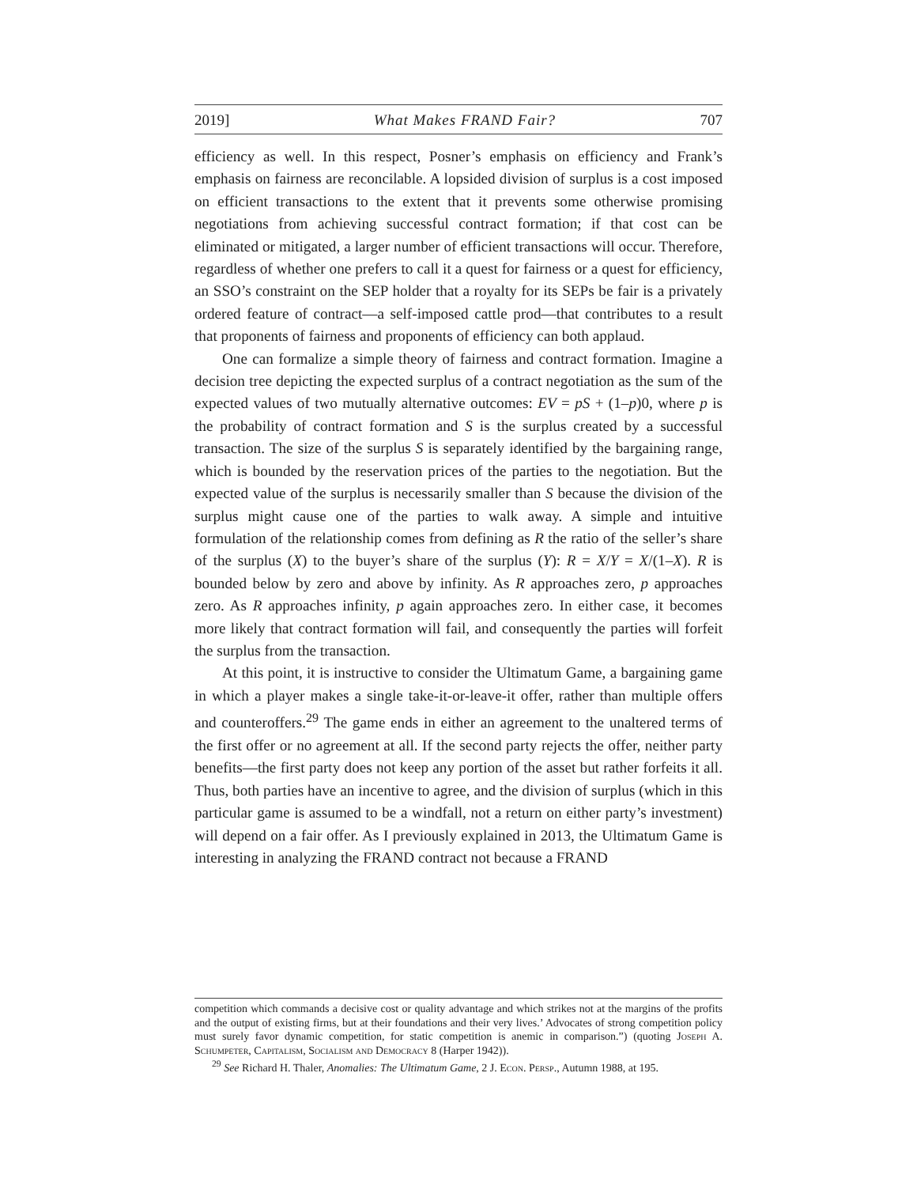2019] What Makes FRAND Fair? 707
efficiency as well. In this respect, Posner’s emphasis on efficiency and Frank’s emphasis on fairness are reconcilable. A lopsided division of surplus is a cost imposed on efficient transactions to the extent that it prevents some otherwise promising negotiations from achieving successful contract formation; if that cost can be eliminated or mitigated, a larger number of efficient transactions will occur. Therefore, regardless of whether one prefers to call it a quest for fairness or a quest for efficiency, an SSO’s constraint on the SEP holder that a royalty for its SEPs be fair is a privately ordered feature of contract—a self-imposed cattle prod—that contributes to a result that proponents of fairness and proponents of efficiency can both applaud.
One can formalize a simple theory of fairness and contract formation. Imagine a decision tree depicting the expected surplus of a contract negotiation as the sum of the expected values of two mutually alternative outcomes: EV = pS + (1–p)0, where p is the probability of contract formation and S is the surplus created by a successful transaction. The size of the surplus S is separately identified by the bargaining range, which is bounded by the reservation prices of the parties to the negotiation. But the expected value of the surplus is necessarily smaller than S because the division of the surplus might cause one of the parties to walk away. A simple and intuitive formulation of the relationship comes from defining as R the ratio of the seller’s share of the surplus (X) to the buyer’s share of the surplus (Y): R = X/Y = X/(1–X). R is bounded below by zero and above by infinity. As R approaches zero, p approaches zero. As R approaches infinity, p again approaches zero. In either case, it becomes more likely that contract formation will fail, and consequently the parties will forfeit the surplus from the transaction.
At this point, it is instructive to consider the Ultimatum Game, a bargaining game in which a player makes a single take-it-or-leave-it offer, rather than multiple offers and counteroffers.<sup>29</sup> The game ends in either an agreement to the unaltered terms of the first offer or no agreement at all. If the second party rejects the offer, neither party benefits—the first party does not keep any portion of the asset but rather forfeits it all. Thus, both parties have an incentive to agree, and the division of surplus (which in this particular game is assumed to be a windfall, not a return on either party’s investment) will depend on a fair offer. As I previously explained in 2013, the Ultimatum Game is interesting in analyzing the FRAND contract not because a FRAND
competition which commands a decisive cost or quality advantage and which strikes not at the margins of the profits and the output of existing firms, but at their foundations and their very lives.’ Advocates of strong competition policy must surely favor dynamic competition, for static competition is anemic in comparison.”) (quoting Joseph A. Schumpeter, Capitalism, Socialism and Democracy 8 (Harper 1942)).
<sup>29</sup> See Richard H. Thaler, Anomalies: The Ultimatum Game, 2 J. Econ. Persp., Autumn 1988, at 195.